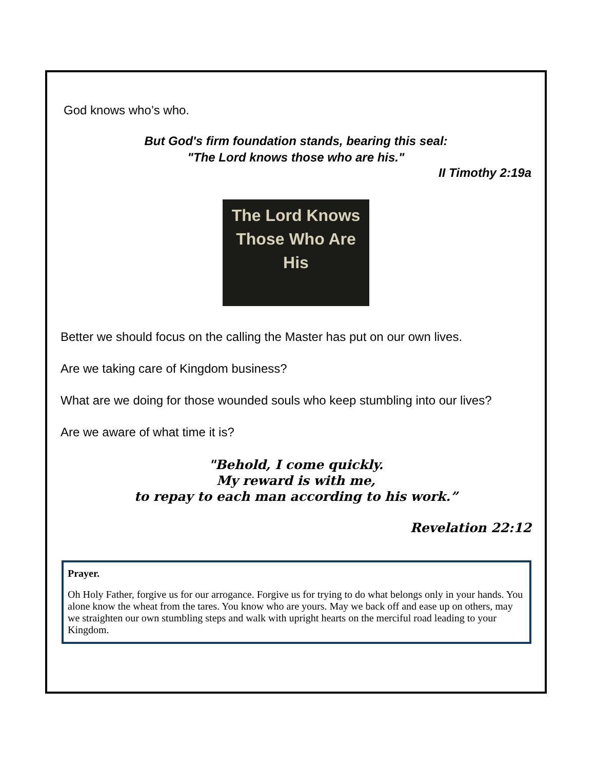God knows who’s who.
But God's firm foundation stands, bearing this seal:
"The Lord knows those who are his."
II Timothy 2:19a
The Lord Knows
Those Who Are His
Better we should focus on the calling the Master has put on our own lives.
Are we taking care of Kingdom business?
What are we doing for those wounded souls who keep stumbling into our lives?
Are we aware of what time it is?
"Behold, I come quickly.
My reward is with me,
to repay to each man according to his work.”
Revelation 22:12
Prayer.
Oh Holy Father, forgive us for our arrogance. Forgive us for trying to do what belongs only in your hands. You alone know the wheat from the tares. You know who are yours. May we back off and ease up on others, may we straighten our own stumbling steps and walk with upright hearts on the merciful road leading to your Kingdom.